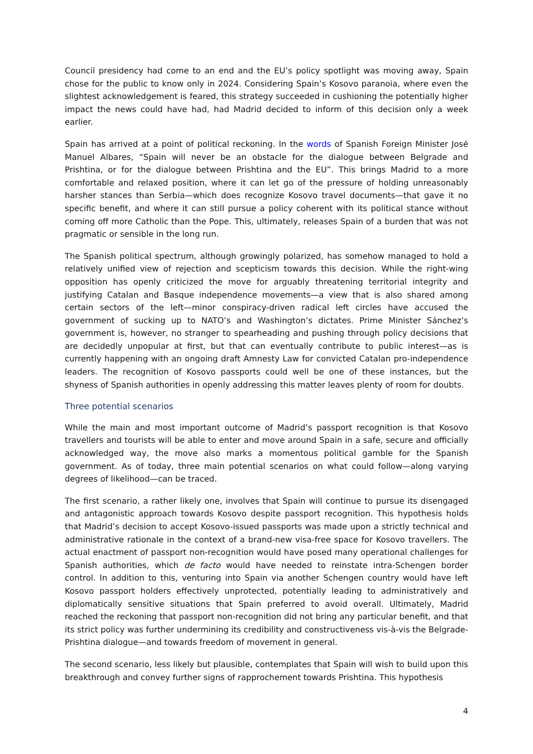Council presidency had come to an end and the EU’s policy spotlight was moving away, Spain chose for the public to know only in 2024. Considering Spain’s Kosovo paranoia, where even the slightest acknowledgement is feared, this strategy succeeded in cushioning the potentially higher impact the news could have had, had Madrid decided to inform of this decision only a week earlier.
Spain has arrived at a point of political reckoning. In the words of Spanish Foreign Minister José Manuel Albares, “Spain will never be an obstacle for the dialogue between Belgrade and Prishtina, or for the dialogue between Prishtina and the EU”. This brings Madrid to a more comfortable and relaxed position, where it can let go of the pressure of holding unreasonably harsher stances than Serbia—which does recognize Kosovo travel documents—that gave it no specific benefit, and where it can still pursue a policy coherent with its political stance without coming off more Catholic than the Pope. This, ultimately, releases Spain of a burden that was not pragmatic or sensible in the long run.
The Spanish political spectrum, although growingly polarized, has somehow managed to hold a relatively unified view of rejection and scepticism towards this decision. While the right-wing opposition has openly criticized the move for arguably threatening territorial integrity and justifying Catalan and Basque independence movements—a view that is also shared among certain sectors of the left—minor conspiracy-driven radical left circles have accused the government of sucking up to NATO’s and Washington’s dictates. Prime Minister Sánchez’s government is, however, no stranger to spearheading and pushing through policy decisions that are decidedly unpopular at first, but that can eventually contribute to public interest—as is currently happening with an ongoing draft Amnesty Law for convicted Catalan pro-independence leaders. The recognition of Kosovo passports could well be one of these instances, but the shyness of Spanish authorities in openly addressing this matter leaves plenty of room for doubts.
Three potential scenarios
While the main and most important outcome of Madrid’s passport recognition is that Kosovo travellers and tourists will be able to enter and move around Spain in a safe, secure and officially acknowledged way, the move also marks a momentous political gamble for the Spanish government. As of today, three main potential scenarios on what could follow—along varying degrees of likelihood—can be traced.
The first scenario, a rather likely one, involves that Spain will continue to pursue its disengaged and antagonistic approach towards Kosovo despite passport recognition. This hypothesis holds that Madrid’s decision to accept Kosovo-issued passports was made upon a strictly technical and administrative rationale in the context of a brand-new visa-free space for Kosovo travellers. The actual enactment of passport non-recognition would have posed many operational challenges for Spanish authorities, which de facto would have needed to reinstate intra-Schengen border control. In addition to this, venturing into Spain via another Schengen country would have left Kosovo passport holders effectively unprotected, potentially leading to administratively and diplomatically sensitive situations that Spain preferred to avoid overall. Ultimately, Madrid reached the reckoning that passport non-recognition did not bring any particular benefit, and that its strict policy was further undermining its credibility and constructiveness vis-à-vis the Belgrade-Prishtina dialogue—and towards freedom of movement in general.
The second scenario, less likely but plausible, contemplates that Spain will wish to build upon this breakthrough and convey further signs of rapprochement towards Prishtina. This hypothesis
4